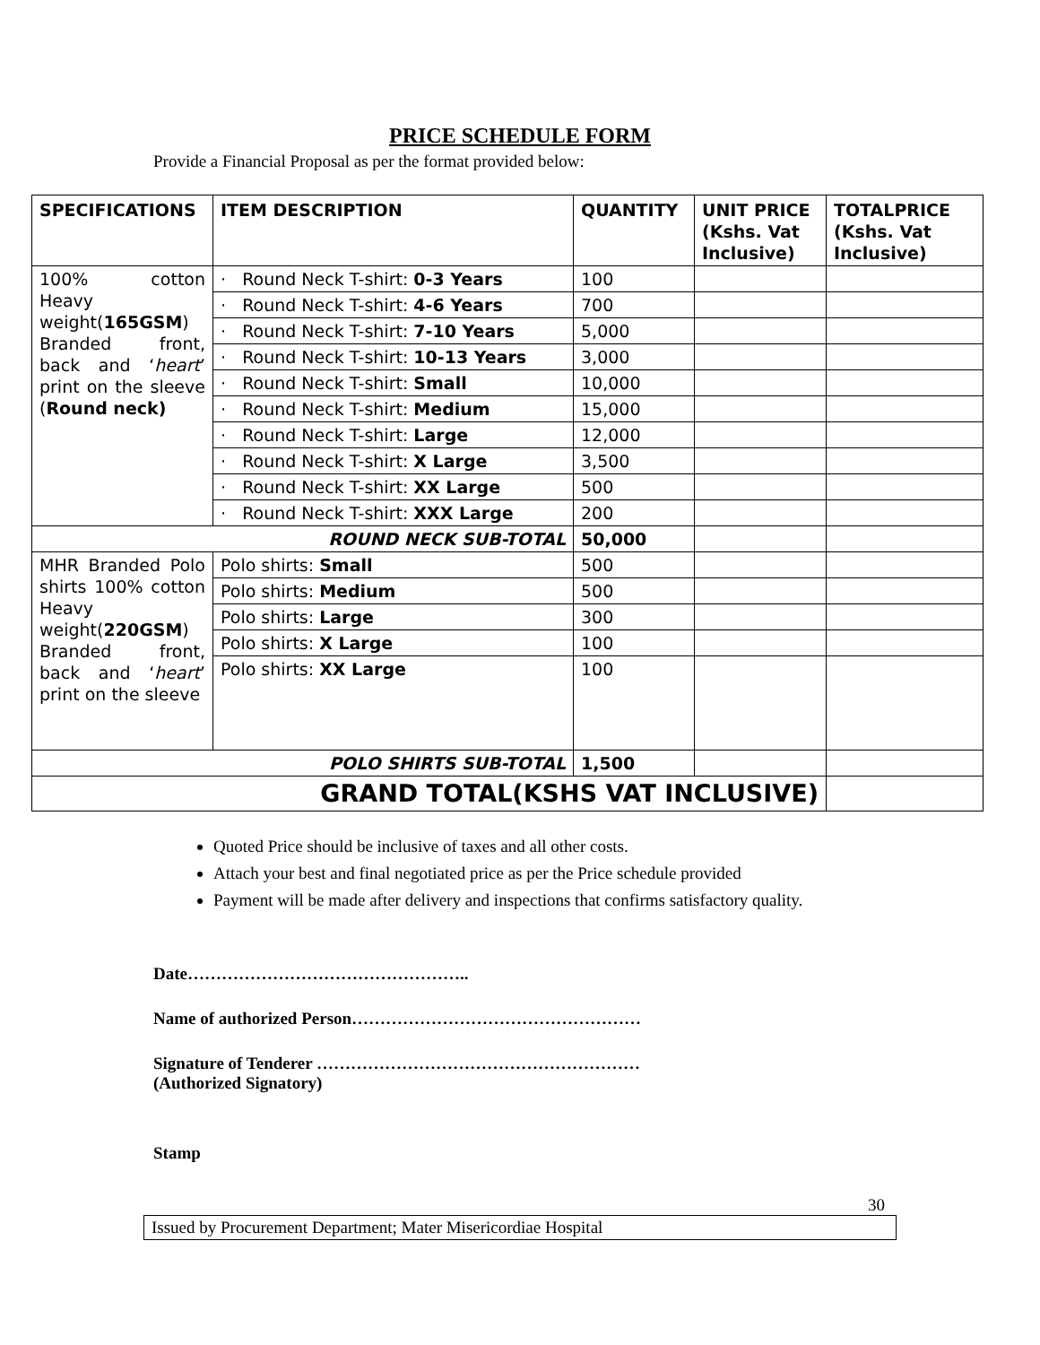PRICE SCHEDULE FORM
Provide a Financial Proposal as per the format provided below:
| SPECIFICATIONS | ITEM DESCRIPTION | QUANTITY | UNIT PRICE (Kshs. Vat Inclusive) | TOTALPRICE (Kshs. Vat Inclusive) |
| --- | --- | --- | --- | --- |
| 100% cotton Heavy weight( 165GSM ) Branded front, back and ‘ heart ’ print on the sleeve ( Round neck) | · Round Neck T-shirt: 0-3 Years | 100 | | |
| | · Round Neck T-shirt: 4-6 Years | 700 | | |
| | · Round Neck T-shirt: 7-10 Years | 5,000 | | |
| | · Round Neck T-shirt: 10-13 Years | 3,000 | | |
| | · Round Neck T-shirt: Small | 10,000 | | |
| | · Round Neck T-shirt: Medium | 15,000 | | |
| | · Round Neck T-shirt: Large | 12,000 | | |
| | · Round Neck T-shirt: X Large | 3,500 | | |
| | · Round Neck T-shirt: XX Large | 500 | | |
| | · Round Neck T-shirt: XXX Large | 200 | | |
| ROUND NECK SUB-TOTAL | | 50,000 | | |
| MHR Branded Polo shirts 100% cotton Heavy weight( 220GSM ) Branded front, back and ‘ heart ’ print on the sleeve | Polo shirts: Small | 500 | | |
| | Polo shirts: Medium | 500 | | |
| | Polo shirts: Large | 300 | | |
| | Polo shirts: X Large | 100 | | |
| | Polo shirts: XX Large | 100 | | |
| POLO SHIRTS SUB-TOTAL | | 1,500 | | |
| GRAND TOTAL(KSHS VAT INCLUSIVE) | | | | |
Quoted Price should be inclusive of taxes and all other costs.
Attach your best and final negotiated price as per the Price schedule provided
Payment will be made after delivery and inspections that confirms satisfactory quality.
Date…………………………………………..
Name of authorized Person……………………………………………
Signature of Tenderer …………………………………………………
(Authorized Signatory)
Stamp
30
Issued by Procurement Department; Mater Misericordiae Hospital